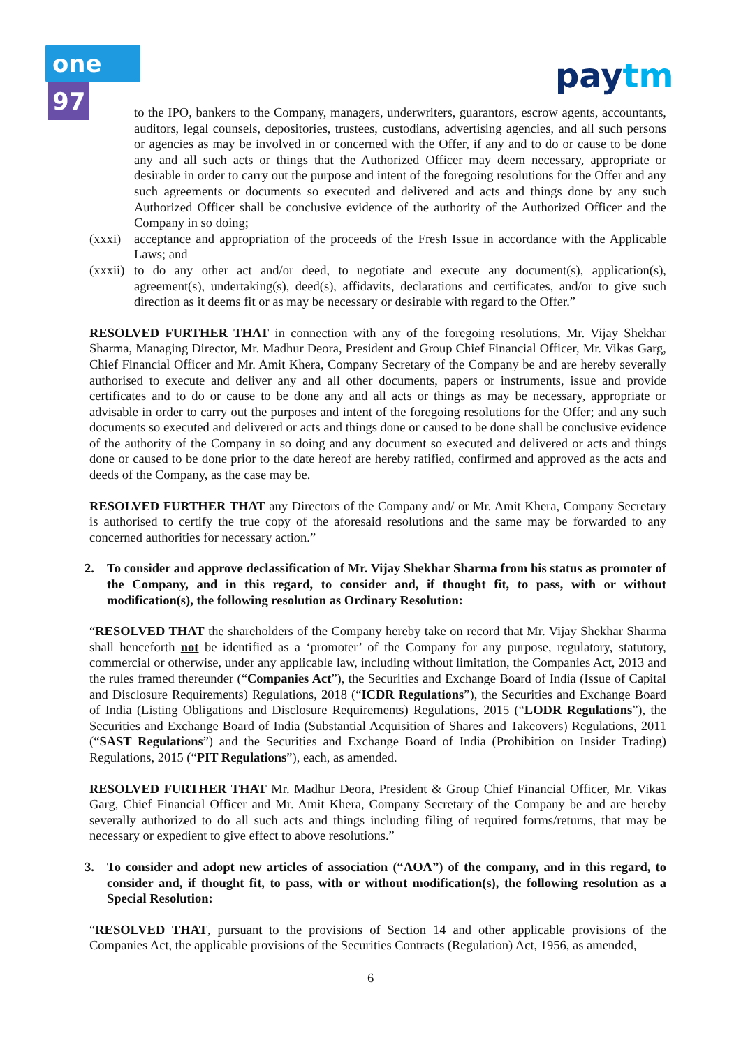one 97 paytm
to the IPO, bankers to the Company, managers, underwriters, guarantors, escrow agents, accountants, auditors, legal counsels, depositories, trustees, custodians, advertising agencies, and all such persons or agencies as may be involved in or concerned with the Offer, if any and to do or cause to be done any and all such acts or things that the Authorized Officer may deem necessary, appropriate or desirable in order to carry out the purpose and intent of the foregoing resolutions for the Offer and any such agreements or documents so executed and delivered and acts and things done by any such Authorized Officer shall be conclusive evidence of the authority of the Authorized Officer and the Company in so doing;
(xxxi)
acceptance and appropriation of the proceeds of the Fresh Issue in accordance with the Applicable Laws; and
(xxxii)
to do any other act and/or deed, to negotiate and execute any document(s), application(s), agreement(s), undertaking(s), deed(s), affidavits, declarations and certificates, and/or to give such direction as it deems fit or as may be necessary or desirable with regard to the Offer.”
RESOLVED FURTHER THAT in connection with any of the foregoing resolutions, Mr. Vijay Shekhar Sharma, Managing Director, Mr. Madhur Deora, President and Group Chief Financial Officer, Mr. Vikas Garg, Chief Financial Officer and Mr. Amit Khera, Company Secretary of the Company be and are hereby severally authorised to execute and deliver any and all other documents, papers or instruments, issue and provide certificates and to do or cause to be done any and all acts or things as may be necessary, appropriate or advisable in order to carry out the purposes and intent of the foregoing resolutions for the Offer; and any such documents so executed and delivered or acts and things done or caused to be done shall be conclusive evidence of the authority of the Company in so doing and any document so executed and delivered or acts and things done or caused to be done prior to the date hereof are hereby ratified, confirmed and approved as the acts and deeds of the Company, as the case may be.
RESOLVED FURTHER THAT any Directors of the Company and/ or Mr. Amit Khera, Company Secretary is authorised to certify the true copy of the aforesaid resolutions and the same may be forwarded to any concerned authorities for necessary action.”
2. To consider and approve declassification of Mr. Vijay Shekhar Sharma from his status as promoter of the Company, and in this regard, to consider and, if thought fit, to pass, with or without modification(s), the following resolution as Ordinary Resolution:
“RESOLVED THAT the shareholders of the Company hereby take on record that Mr. Vijay Shekhar Sharma shall henceforth not be identified as a ‘promoter’ of the Company for any purpose, regulatory, statutory, commercial or otherwise, under any applicable law, including without limitation, the Companies Act, 2013 and the rules framed thereunder (“Companies Act”), the Securities and Exchange Board of India (Issue of Capital and Disclosure Requirements) Regulations, 2018 (“ICDR Regulations”), the Securities and Exchange Board of India (Listing Obligations and Disclosure Requirements) Regulations, 2015 (“LODR Regulations”), the Securities and Exchange Board of India (Substantial Acquisition of Shares and Takeovers) Regulations, 2011 (“SAST Regulations”) and the Securities and Exchange Board of India (Prohibition on Insider Trading) Regulations, 2015 (“PIT Regulations”), each, as amended.
RESOLVED FURTHER THAT Mr. Madhur Deora, President & Group Chief Financial Officer, Mr. Vikas Garg, Chief Financial Officer and Mr. Amit Khera, Company Secretary of the Company be and are hereby severally authorized to do all such acts and things including filing of required forms/returns, that may be necessary or expedient to give effect to above resolutions.”
3. To consider and adopt new articles of association (“AOA”) of the company, and in this regard, to consider and, if thought fit, to pass, with or without modification(s), the following resolution as a Special Resolution:
“RESOLVED THAT, pursuant to the provisions of Section 14 and other applicable provisions of the Companies Act, the applicable provisions of the Securities Contracts (Regulation) Act, 1956, as amended,
6